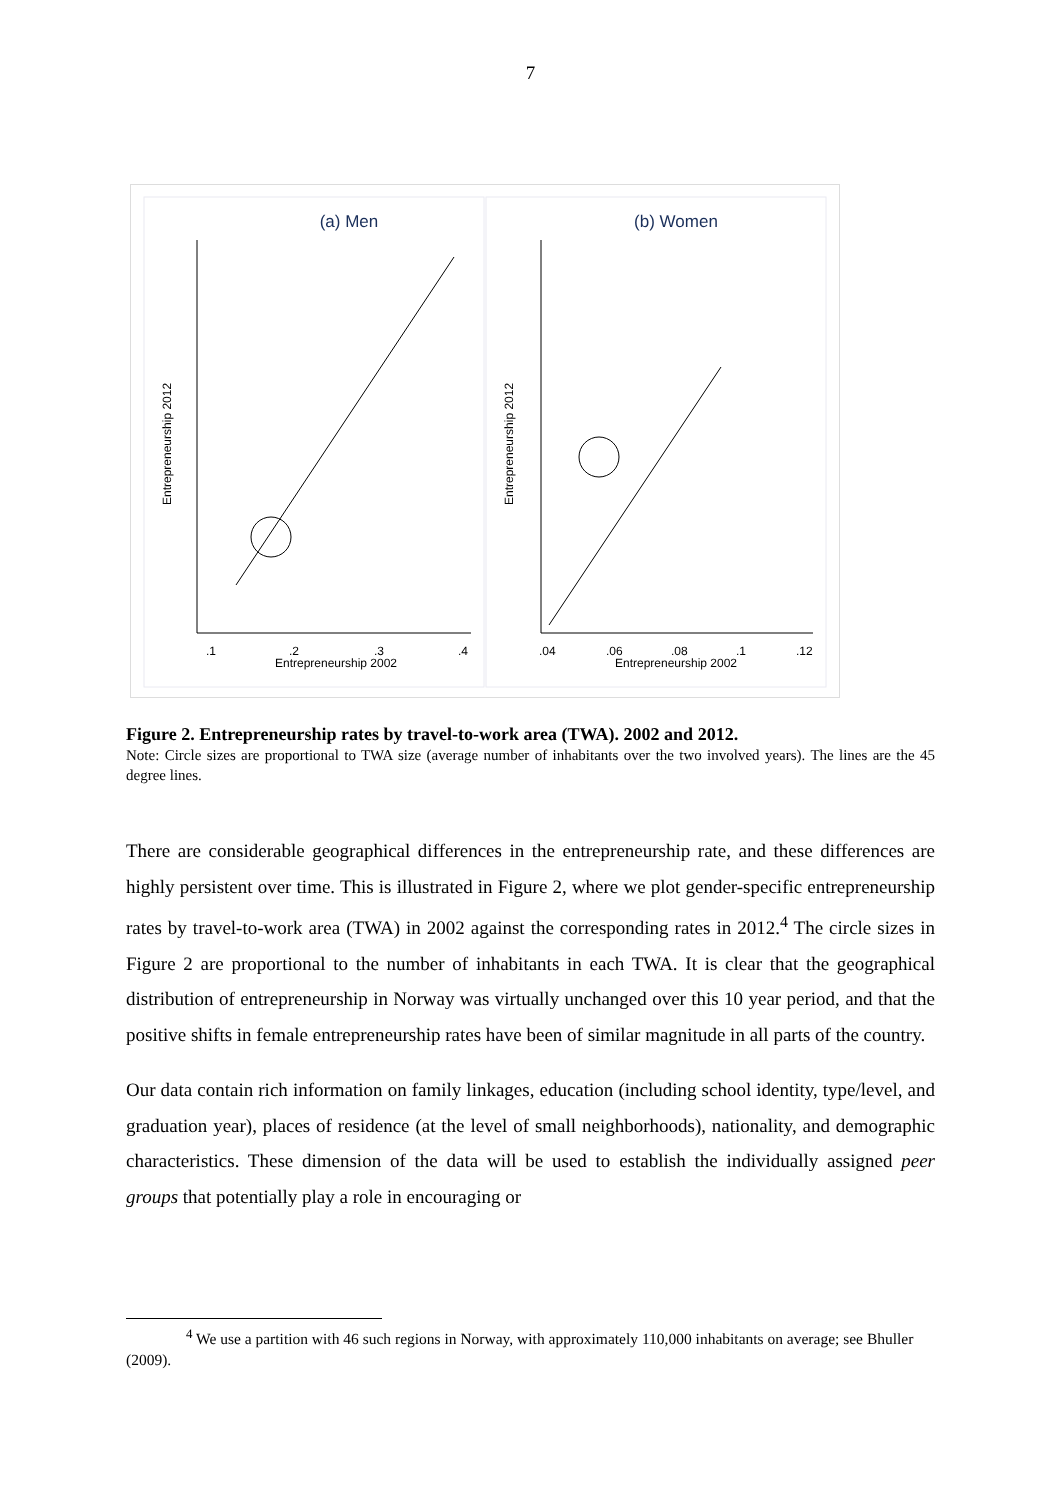7
(a) Men
(b) Women
.1
.2
.3
.4
Entrepreneurship 2002
.04
.06
.08
.1
.12
Entrepreneurship 2002
Entrepreneurship 2012
Entrepreneurship 2012
Figure 2. Entrepreneurship rates by travel-to-work area (TWA). 2002 and 2012.
Note: Circle sizes are proportional to TWA size (average number of inhabitants over the two involved years). The lines are the 45 degree lines.
There are considerable geographical differences in the entrepreneurship rate, and these differences are highly persistent over time. This is illustrated in Figure 2, where we plot gender-specific entrepreneurship rates by travel-to-work area (TWA) in 2002 against the corresponding rates in 2012.<sup>4</sup> The circle sizes in Figure 2 are proportional to the number of inhabitants in each TWA. It is clear that the geographical distribution of entrepreneurship in Norway was virtually unchanged over this 10 year period, and that the positive shifts in female entrepreneurship rates have been of similar magnitude in all parts of the country.
Our data contain rich information on family linkages, education (including school identity, type/level, and graduation year), places of residence (at the level of small neighborhoods), nationality, and demographic characteristics. These dimension of the data will be used to establish the individually assigned peer groups that potentially play a role in encouraging or
<sup>4</sup> We use a partition with 46 such regions in Norway, with approximately 110,000 inhabitants on average; see Bhuller (2009).